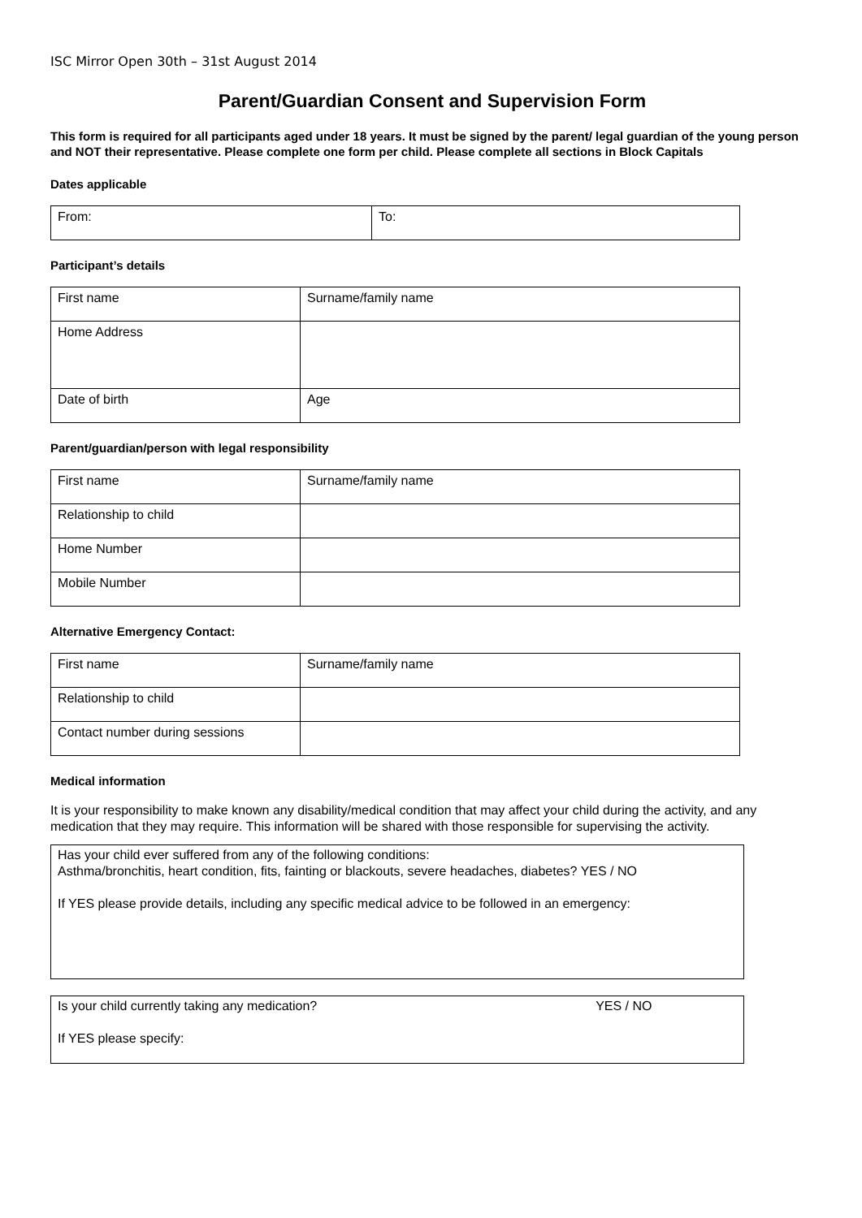ISC Mirror Open 30th – 31st August 2014
Parent/Guardian Consent and Supervision Form
This form is required for all participants aged under 18 years. It must be signed by the parent/ legal guardian of the young person and NOT their representative. Please complete one form per child. Please complete all sections in Block Capitals
Dates applicable
| From: | To: |
Participant’s details
| First name | Surname/family name |
| Home Address | |
| Date of birth | Age |
Parent/guardian/person with legal responsibility
| First name | Surname/family name |
| Relationship to child | |
| Home Number | |
| Mobile Number | |
Alternative Emergency Contact:
| First name | Surname/family name |
| Relationship to child | |
| Contact number during sessions | |
Medical information
It is your responsibility to make known any disability/medical condition that may affect your child during the activity, and any medication that they may require. This information will be shared with those responsible for supervising the activity.
Has your child ever suffered from any of the following conditions:
Asthma/bronchitis, heart condition, fits, fainting or blackouts, severe headaches, diabetes? YES / NO
If YES please provide details, including any specific medical advice to be followed in an emergency:
Is your child currently taking any medication? YES / NO
If YES please specify: